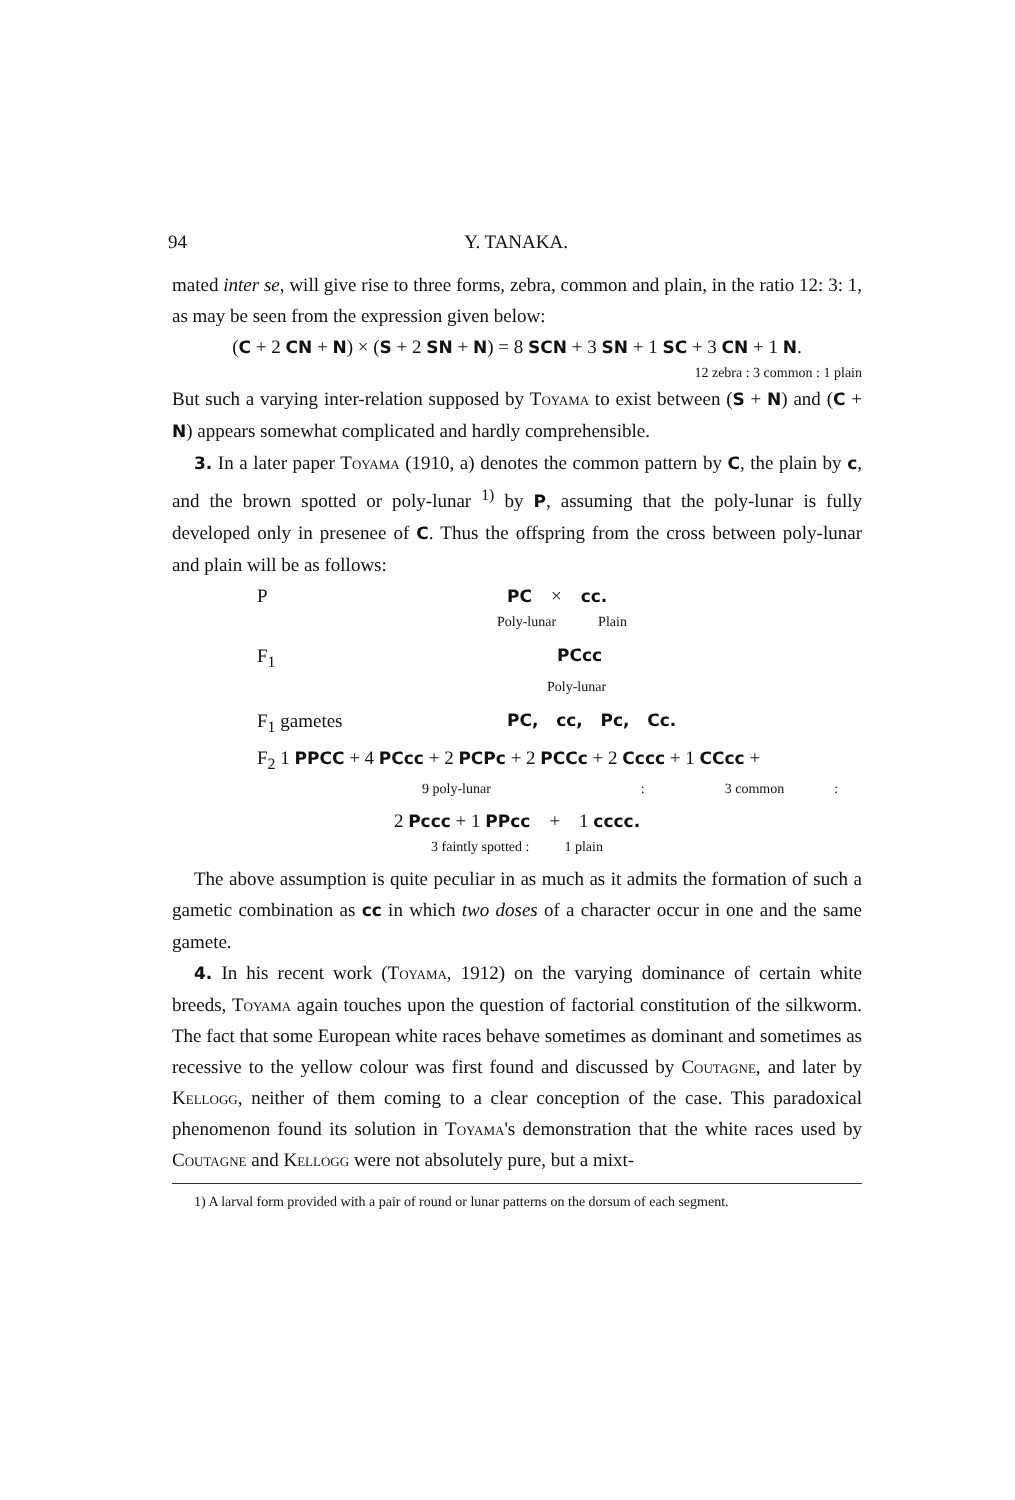94 Y. TANAKA.
mated inter se, will give rise to three forms, zebra, common and plain, in the ratio 12: 3: 1, as may be seen from the expression given below:
(C + 2 CN + N) × (S + 2 SN + N) = 8 SCN + 3 SN + 1 SC + 3 CN + 1 N.
12 zebra : 3 common : 1 plain
But such a varying inter-relation supposed by Toyama to exist between (S + N) and (C + N) appears somewhat complicated and hardly comprehensible.
3. In a later paper Toyama (1910, a) denotes the common pattern by C, the plain by c, and the brown spotted or poly-lunar <sup>1)</sup> by P, assuming that the poly-lunar is fully developed only in presenee of C. Thus the offspring from the cross between poly-lunar and plain will be as follows:
P PC × cc.
Poly-lunar Plain
F<sub>1</sub> PCcc
Poly-lunar
F<sub>1</sub> gametes PC, cc, Pc, Cc.
F<sub>2</sub> 1 PPCC + 4 PCcc + 2 PCPc + 2 PCCc + 2 Cccc + 1 CCcc +
9 poly-lunar : 3 common:
2 Pccc + 1 PPcc + 1 cccc.
3 faintly spotted : 1 plain
The above assumption is quite peculiar in as much as it admits the formation of such a gametic combination as cc in which two doses of a character occur in one and the same gamete.
4. In his recent work (Toyama, 1912) on the varying dominance of certain white breeds, Toyama again touches upon the question of factorial constitution of the silkworm. The fact that some European white races behave sometimes as dominant and sometimes as recessive to the yellow colour was first found and discussed by Coutagne, and later by Kellogg, neither of them coming to a clear conception of the case. This paradoxical phenomenon found its solution in Toyama's demonstration that the white races used by Coutagne and Kellogg were not absolutely pure, but a mixt-
1) A larval form provided with a pair of round or lunar patterns on the dorsum of each segment.